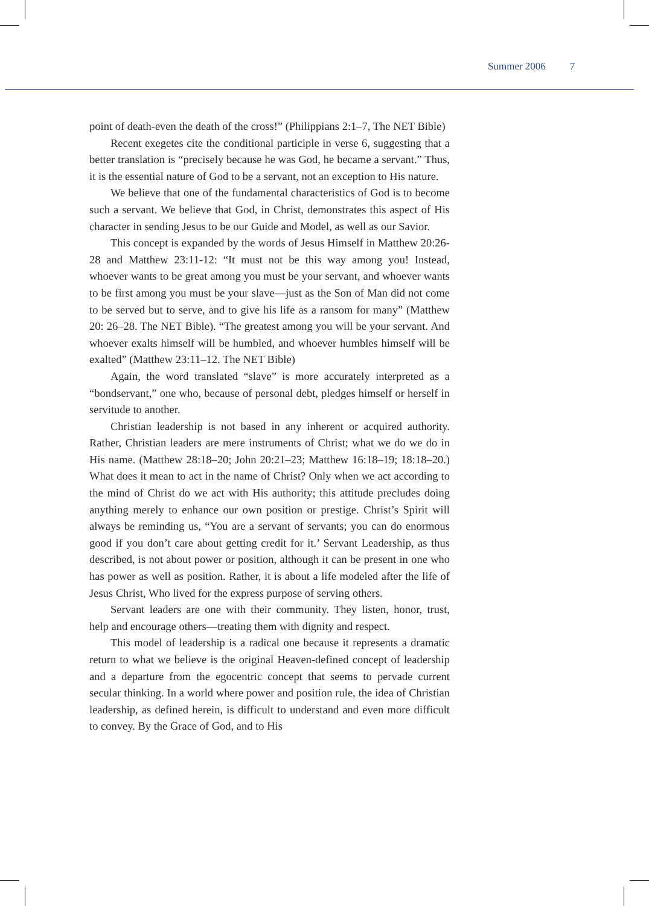Summer 2006 7
point of death-even the death of the cross!” (Philippians 2:1–7, The NET Bible)
Recent exegetes cite the conditional participle in verse 6, suggesting that a better translation is “precisely because he was God, he became a servant.” Thus, it is the essential nature of God to be a servant, not an exception to His nature.
We believe that one of the fundamental characteristics of God is to become such a servant. We believe that God, in Christ, demonstrates this aspect of His character in sending Jesus to be our Guide and Model, as well as our Savior.
This concept is expanded by the words of Jesus Himself in Matthew 20:26-28 and Matthew 23:11-12: “It must not be this way among you! Instead, whoever wants to be great among you must be your servant, and whoever wants to be first among you must be your slave—just as the Son of Man did not come to be served but to serve, and to give his life as a ransom for many” (Matthew 20: 26–28. The NET Bible). “The greatest among you will be your servant. And whoever exalts himself will be humbled, and whoever humbles himself will be exalted” (Matthew 23:11–12. The NET Bible)
Again, the word translated “slave” is more accurately interpreted as a “bondservant,” one who, because of personal debt, pledges himself or herself in servitude to another.
Christian leadership is not based in any inherent or acquired authority. Rather, Christian leaders are mere instruments of Christ; what we do we do in His name. (Matthew 28:18–20; John 20:21–23; Matthew 16:18–19; 18:18–20.) What does it mean to act in the name of Christ? Only when we act according to the mind of Christ do we act with His authority; this attitude precludes doing anything merely to enhance our own position or prestige. Christ’s Spirit will always be reminding us, “You are a servant of servants; you can do enormous good if you don’t care about getting credit for it.’ Servant Leadership, as thus described, is not about power or position, although it can be present in one who has power as well as position. Rather, it is about a life modeled after the life of Jesus Christ, Who lived for the express purpose of serving others.
Servant leaders are one with their community. They listen, honor, trust, help and encourage others—treating them with dignity and respect.
This model of leadership is a radical one because it represents a dramatic return to what we believe is the original Heaven-defined concept of leadership and a departure from the egocentric concept that seems to pervade current secular thinking. In a world where power and position rule, the idea of Christian leadership, as defined herein, is difficult to understand and even more difficult to convey. By the Grace of God, and to His